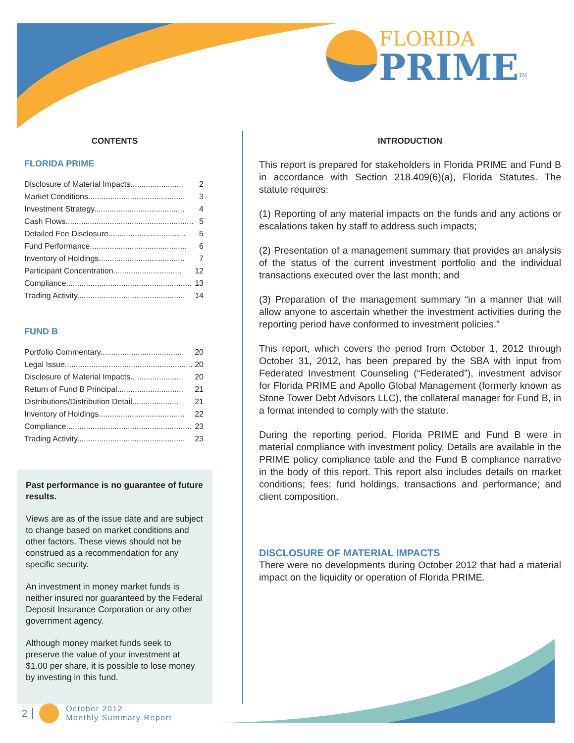FLORIDA
PRIME<sup>TM</sup>
CONTENTS
FLORIDA PRIME
Disclosure of Material Impacts........................ 2
Market Conditions............................................ 3
Investment Strategy......................................... 4
Cash Flows.......................................................... 5
Detailed Fee Disclosure................................... 5
Fund Performance............................................ 6
Inventory of Holdings....................................... 7
Participant Concentration............................... 12
Compliance......................................................... 13
Trading Activity................................................. 14
FUND B
Portfolio Commentary..................................... 20
Legal Issue.......................................................... 20
Disclosure of Material Impacts........................ 20
Return of Fund B Principal.............................. 21
Distributions/Distribution Detail..................... 21
Inventory of Holdings....................................... 22
Compliance......................................................... 23
Trading Activity................................................. 23
Past performance is no guarantee of future results.
Views are as of the issue date and are subject to change based on market conditions and other factors. These views should not be construed as a recommendation for any specific security.
An investment in money market funds is neither insured nor guaranteed by the Federal Deposit Insurance Corporation or any other government agency.
Although money market funds seek to preserve the value of your investment at $1.00 per share, it is possible to lose money by investing in this fund.
INTRODUCTION
This report is prepared for stakeholders in Florida PRIME and Fund B in accordance with Section 218.409(6)(a), Florida Statutes. The statute requires:
(1) Reporting of any material impacts on the funds and any actions or escalations taken by staff to address such impacts;
(2) Presentation of a management summary that provides an analysis of the status of the current investment portfolio and the individual transactions executed over the last month; and
(3) Preparation of the management summary “in a manner that will allow anyone to ascertain whether the investment activities during the reporting period have conformed to investment policies.”
This report, which covers the period from October 1, 2012 through October 31, 2012, has been prepared by the SBA with input from Federated Investment Counseling (“Federated”), investment advisor for Florida PRIME and Apollo Global Management (formerly known as Stone Tower Debt Advisors LLC), the collateral manager for Fund B, in a format intended to comply with the statute.
During the reporting period, Florida PRIME and Fund B were in material compliance with investment policy. Details are available in the PRIME policy compliance table and the Fund B compliance narrative in the body of this report. This report also includes details on market conditions; fees; fund holdings, transactions and performance; and client composition.
DISCLOSURE OF MATERIAL IMPACTS
There were no developments during October 2012 that had a material impact on the liquidity or operation of Florida PRIME.
2 October 2012
Monthly Summary Report